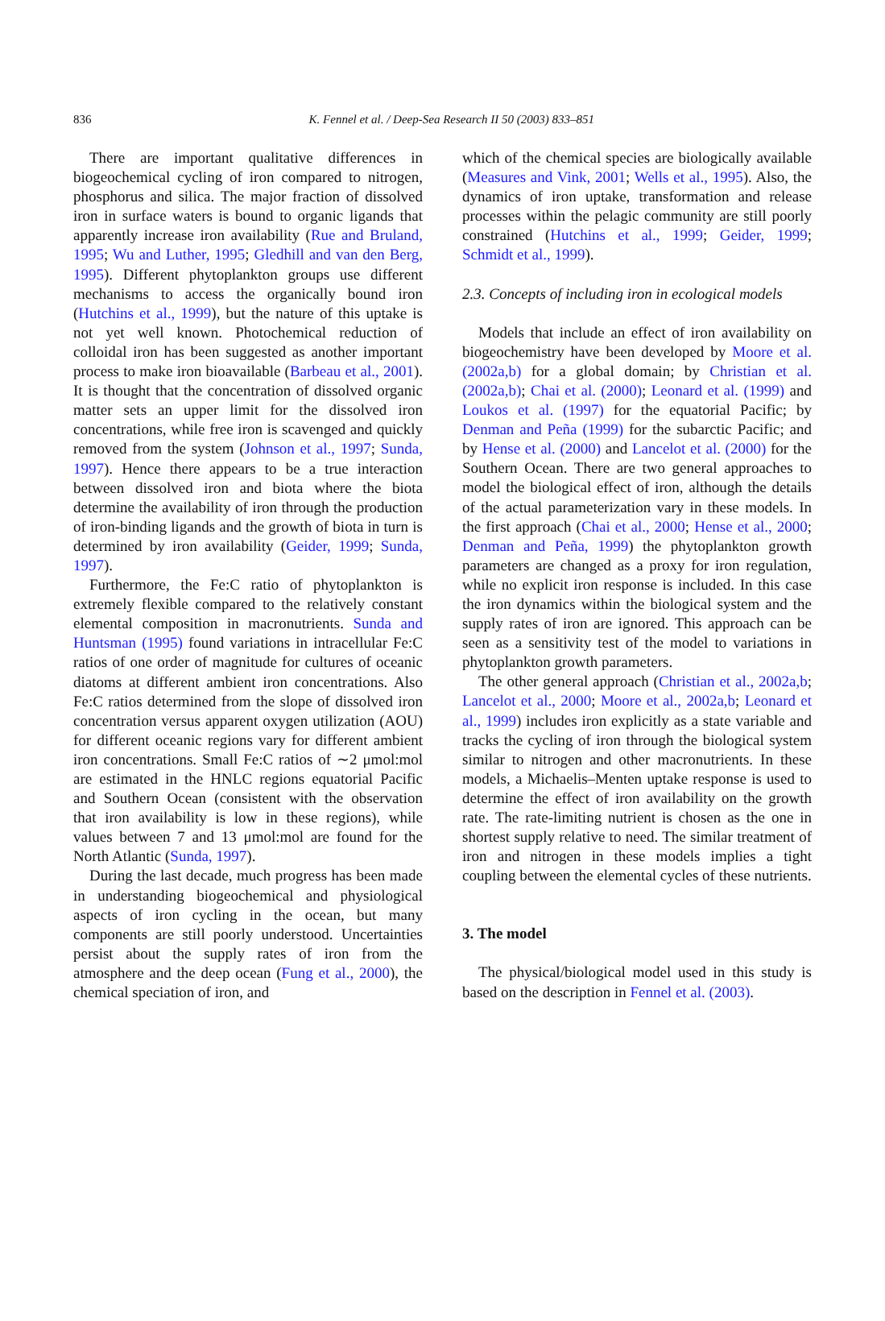836
K. Fennel et al. / Deep-Sea Research II 50 (2003) 833–851
There are important qualitative differences in biogeochemical cycling of iron compared to nitrogen, phosphorus and silica. The major fraction of dissolved iron in surface waters is bound to organic ligands that apparently increase iron availability (Rue and Bruland, 1995; Wu and Luther, 1995; Gledhill and van den Berg, 1995). Different phytoplankton groups use different mechanisms to access the organically bound iron (Hutchins et al., 1999), but the nature of this uptake is not yet well known. Photochemical reduction of colloidal iron has been suggested as another important process to make iron bioavailable (Barbeau et al., 2001). It is thought that the concentration of dissolved organic matter sets an upper limit for the dissolved iron concentrations, while free iron is scavenged and quickly removed from the system (Johnson et al., 1997; Sunda, 1997). Hence there appears to be a true interaction between dissolved iron and biota where the biota determine the availability of iron through the production of iron-binding ligands and the growth of biota in turn is determined by iron availability (Geider, 1999; Sunda, 1997).
Furthermore, the Fe:C ratio of phytoplankton is extremely flexible compared to the relatively constant elemental composition in macronutrients. Sunda and Huntsman (1995) found variations in intracellular Fe:C ratios of one order of magnitude for cultures of oceanic diatoms at different ambient iron concentrations. Also Fe:C ratios determined from the slope of dissolved iron concentration versus apparent oxygen utilization (AOU) for different oceanic regions vary for different ambient iron concentrations. Small Fe:C ratios of ∼2 μmol:mol are estimated in the HNLC regions equatorial Pacific and Southern Ocean (consistent with the observation that iron availability is low in these regions), while values between 7 and 13 μmol:mol are found for the North Atlantic (Sunda, 1997).
During the last decade, much progress has been made in understanding biogeochemical and physiological aspects of iron cycling in the ocean, but many components are still poorly understood. Uncertainties persist about the supply rates of iron from the atmosphere and the deep ocean (Fung et al., 2000), the chemical speciation of iron, and
which of the chemical species are biologically available (Measures and Vink, 2001; Wells et al., 1995). Also, the dynamics of iron uptake, transformation and release processes within the pelagic community are still poorly constrained (Hutchins et al., 1999; Geider, 1999; Schmidt et al., 1999).
2.3. Concepts of including iron in ecological models
Models that include an effect of iron availability on biogeochemistry have been developed by Moore et al. (2002a,b) for a global domain; by Christian et al. (2002a,b); Chai et al. (2000); Leonard et al. (1999) and Loukos et al. (1997) for the equatorial Pacific; by Denman and Peña (1999) for the subarctic Pacific; and by Hense et al. (2000) and Lancelot et al. (2000) for the Southern Ocean. There are two general approaches to model the biological effect of iron, although the details of the actual parameterization vary in these models. In the first approach (Chai et al., 2000; Hense et al., 2000; Denman and Peña, 1999) the phytoplankton growth parameters are changed as a proxy for iron regulation, while no explicit iron response is included. In this case the iron dynamics within the biological system and the supply rates of iron are ignored. This approach can be seen as a sensitivity test of the model to variations in phytoplankton growth parameters.
The other general approach (Christian et al., 2002a,b; Lancelot et al., 2000; Moore et al., 2002a,b; Leonard et al., 1999) includes iron explicitly as a state variable and tracks the cycling of iron through the biological system similar to nitrogen and other macronutrients. In these models, a Michaelis–Menten uptake response is used to determine the effect of iron availability on the growth rate. The rate-limiting nutrient is chosen as the one in shortest supply relative to need. The similar treatment of iron and nitrogen in these models implies a tight coupling between the elemental cycles of these nutrients.
3. The model
The physical/biological model used in this study is based on the description in Fennel et al. (2003).